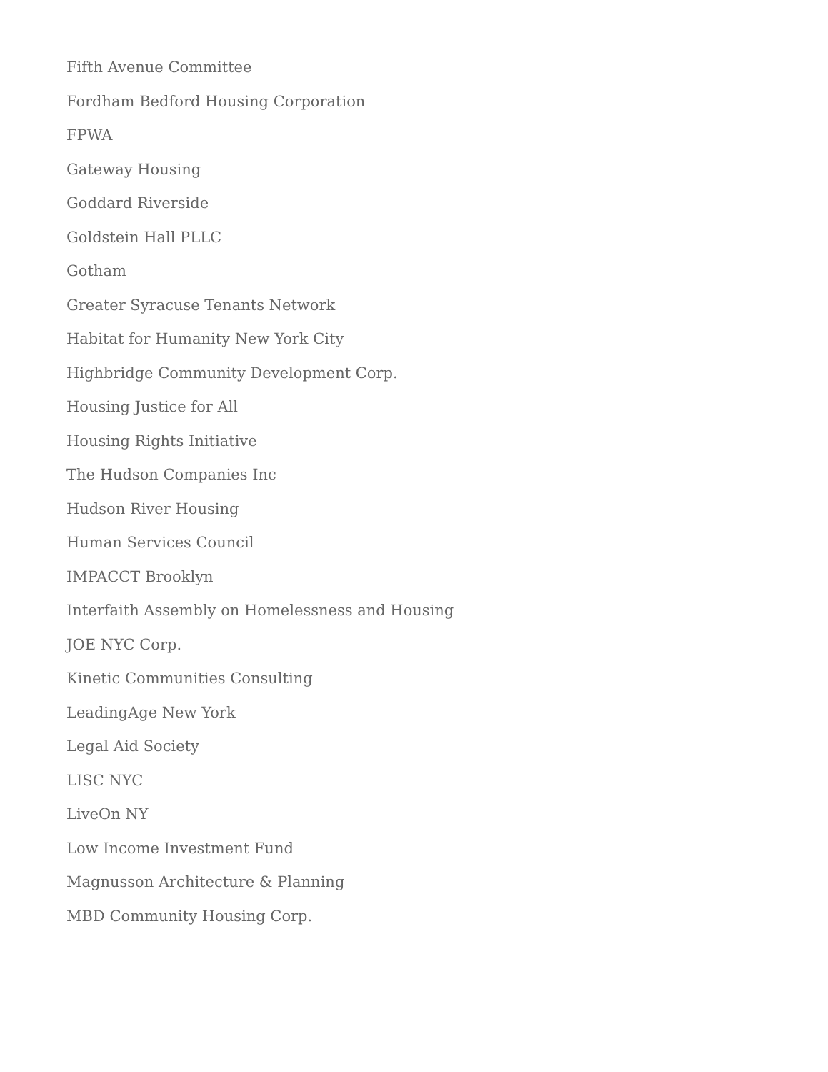Fifth Avenue Committee
Fordham Bedford Housing Corporation
FPWA
Gateway Housing
Goddard Riverside
Goldstein Hall PLLC
Gotham
Greater Syracuse Tenants Network
Habitat for Humanity New York City
Highbridge Community Development Corp.
Housing Justice for All
Housing Rights Initiative
The Hudson Companies Inc
Hudson River Housing
Human Services Council
IMPACCT Brooklyn
Interfaith Assembly on Homelessness and Housing
JOE NYC Corp.
Kinetic Communities Consulting
LeadingAge New York
Legal Aid Society
LISC NYC
LiveOn NY
Low Income Investment Fund
Magnusson Architecture & Planning
MBD Community Housing Corp.